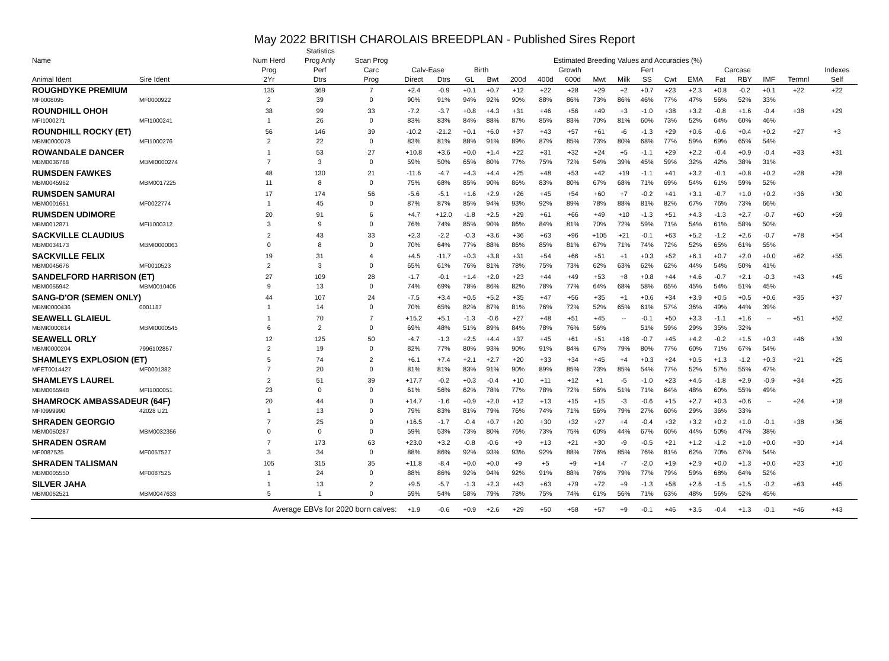May 2022 BRITISH CHAROLAIS BREEDPLAN - Published Sires Report
| | | Statistics | | | | | | | | | | | | | | | | | | | |
| --- | --- | --- | --- | --- | --- | --- | --- | --- | --- | --- | --- | --- | --- | --- | --- | --- | --- | --- | --- | --- | --- |
| Name | | Num Herd | Prog Anly | Scan Prog | Estimated Breeding Values and Accuracies (%) | | | | | | | | | | | | | | | | |
| | | Prog | Perf | Carc | Calv-Ease | | Birth | | Growth | | | | | Fert | Carcase | | | | | | Indexes |
| Animal Ident | Sire Ident | 2Yr | Dtrs | Prog | Direct | Dtrs | GL | Bwt | 200d | 400d | 600d | Mwt | Milk | SS | Cwt | EMA | Fat | RBY | IMF | Termnl | Self |
| ROUGHDYKE PREMIUM | | 135 | 369 | 7 | +2.4 | -0.9 | +0.1 | +0.7 | +12 | +22 | +28 | +29 | +2 | +0.7 | +23 | +2.3 | +0.8 | -0.2 | +0.1 | +22 | +22 |
| MF0008095 | MF0000922 | 2 | 39 | 0 | 90% | 91% | 94% | 92% | 90% | 88% | 86% | 73% | 86% | 46% | 77% | 47% | 56% | 52% | 33% | | |
| ROUNDHILL OHOH | | 38 | 99 | 33 | -7.2 | -3.7 | +0.8 | +4.3 | +31 | +46 | +56 | +49 | +3 | -1.0 | +38 | +3.2 | -0.8 | +1.6 | -0.4 | +38 | +29 |
| MFI1000271 | MFI1000241 | 1 | 26 | 0 | 83% | 83% | 84% | 88% | 87% | 85% | 83% | 70% | 81% | 60% | 73% | 52% | 64% | 60% | 46% | | |
| ROUNDHILL ROCKY (ET) | | 56 | 146 | 39 | -10.2 | -21.2 | +0.1 | +6.0 | +37 | +43 | +57 | +61 | -6 | -1.3 | +29 | +0.6 | -0.6 | +0.4 | +0.2 | +27 | +3 |
| MBMI0000078 | MFI1000276 | 2 | 22 | 0 | 83% | 81% | 88% | 91% | 89% | 87% | 85% | 73% | 80% | 68% | 77% | 59% | 69% | 65% | 54% | | |
| ROWANDALE DANCER | | 1 | 53 | 27 | +10.8 | +3.6 | +0.0 | +1.4 | +22 | +31 | +32 | +24 | +5 | -1.1 | +29 | +2.2 | -0.4 | +0.9 | -0.4 | +33 | +31 |
| MBM0036768 | MBMI0000274 | 7 | 3 | 0 | 59% | 50% | 65% | 80% | 77% | 75% | 72% | 54% | 39% | 45% | 59% | 32% | 42% | 38% | 31% | | |
| RUMSDEN FAWKES | | 48 | 130 | 21 | -11.6 | -4.7 | +4.3 | +4.4 | +25 | +48 | +53 | +42 | +19 | -1.1 | +41 | +3.2 | -0.1 | +0.8 | +0.2 | +28 | +28 |
| MBM0045962 | MBM0017225 | 11 | 8 | 0 | 75% | 68% | 85% | 90% | 86% | 83% | 80% | 67% | 68% | 71% | 69% | 54% | 61% | 59% | 52% | | |
| RUMSDEN SAMURAI | | 17 | 174 | 56 | -5.6 | -5.1 | +1.6 | +2.9 | +26 | +45 | +54 | +60 | +7 | -0.2 | +41 | +3.1 | -0.7 | +1.0 | +0.2 | +36 | +30 |
| MBM0001651 | MF0022774 | 1 | 45 | 0 | 87% | 87% | 85% | 94% | 93% | 92% | 89% | 78% | 88% | 81% | 82% | 67% | 76% | 73% | 66% | | |
| RUMSDEN UDIMORE | | 20 | 91 | 6 | +4.7 | +12.0 | -1.8 | +2.5 | +29 | +61 | +66 | +49 | +10 | -1.3 | +51 | +4.3 | -1.3 | +2.7 | -0.7 | +60 | +59 |
| MBM0012871 | MFI1000312 | 3 | 9 | 0 | 76% | 74% | 85% | 90% | 86% | 84% | 81% | 70% | 72% | 59% | 71% | 54% | 61% | 58% | 50% | | |
| SACKVILLE CLAUDIUS | | 2 | 43 | 33 | +2.3 | -2.2 | -0.3 | +3.6 | +36 | +63 | +96 | +105 | +21 | -0.1 | +63 | +5.2 | -1.2 | +2.6 | -0.7 | +78 | +54 |
| MBM0034173 | MBMI0000063 | 0 | 8 | 0 | 70% | 64% | 77% | 88% | 86% | 85% | 81% | 67% | 71% | 74% | 72% | 52% | 65% | 61% | 55% | | |
| SACKVILLE FELIX | | 19 | 31 | 4 | +4.5 | -11.7 | +0.3 | +3.8 | +31 | +54 | +66 | +51 | +1 | +0.3 | +52 | +6.1 | +0.7 | +2.0 | +0.0 | +62 | +55 |
| MBM0045676 | MF0010523 | 2 | 3 | 0 | 65% | 61% | 76% | 81% | 78% | 75% | 73% | 62% | 63% | 62% | 62% | 44% | 54% | 50% | 41% | | |
| SANDELFORD HARRISON (ET) | | 27 | 109 | 28 | -1.7 | -0.1 | +1.4 | +2.0 | +23 | +44 | +49 | +53 | +8 | +0.8 | +44 | +4.6 | -0.7 | +2.1 | -0.3 | +43 | +45 |
| MBM0055942 | MBM0010405 | 9 | 13 | 0 | 74% | 69% | 78% | 86% | 82% | 78% | 77% | 64% | 68% | 58% | 65% | 45% | 54% | 51% | 45% | | |
| SANG-D'OR (SEMEN ONLY) | | 44 | 107 | 24 | -7.5 | +3.4 | +0.5 | +5.2 | +35 | +47 | +56 | +35 | +1 | +0.6 | +34 | +3.9 | +0.5 | +0.5 | +0.6 | +35 | +37 |
| MBMI0000436 | 0001187 | 1 | 14 | 0 | 70% | 65% | 82% | 87% | 81% | 76% | 72% | 52% | 65% | 61% | 57% | 36% | 49% | 44% | 39% | | |
| SEAWELL GLAIEUL | | 1 | 70 | 7 | +15.2 | +5.1 | -1.3 | -0.6 | +27 | +48 | +51 | +45 | -- | -0.1 | +50 | +3.3 | -1.1 | +1.6 | -- | +51 | +52 |
| MBMI0000814 | MBMI0000545 | 6 | 2 | 0 | 69% | 48% | 51% | 89% | 84% | 78% | 76% | 56% | | 51% | 59% | 29% | 35% | 32% | | | |
| SEAWELL ORLY | | 12 | 125 | 50 | -4.7 | -1.3 | +2.5 | +4.4 | +37 | +45 | +61 | +51 | +16 | -0.7 | +45 | +4.2 | -0.2 | +1.5 | +0.3 | +46 | +39 |
| MBMI0000204 | 7996102857 | 2 | 19 | 0 | 82% | 77% | 80% | 93% | 90% | 91% | 84% | 67% | 79% | 80% | 77% | 60% | 71% | 67% | 54% | | |
| SHAMLEYS EXPLOSION (ET) | | 5 | 74 | 2 | +6.1 | +7.4 | +2.1 | +2.7 | +20 | +33 | +34 | +45 | +4 | +0.3 | +24 | +0.5 | +1.3 | -1.2 | +0.3 | +21 | +25 |
| MFET0014427 | MF0001382 | 7 | 20 | 0 | 81% | 81% | 83% | 91% | 90% | 89% | 85% | 73% | 85% | 54% | 77% | 52% | 57% | 55% | 47% | | |
| SHAMLEYS LAUREL | | 2 | 51 | 39 | +17.7 | -0.2 | +0.3 | -0.4 | +10 | +11 | +12 | +1 | -5 | -1.0 | +23 | +4.5 | -1.8 | +2.9 | -0.9 | +34 | +25 |
| MBM0065948 | MFI1000051 | 23 | 0 | 0 | 61% | 56% | 62% | 78% | 77% | 78% | 72% | 56% | 51% | 71% | 64% | 48% | 60% | 55% | 49% | | |
| SHAMROCK AMBASSADEUR (64F) | | 20 | 44 | 0 | +14.7 | -1.6 | +0.9 | +2.0 | +12 | +13 | +15 | +15 | -3 | -0.6 | +15 | +2.7 | +0.3 | +0.6 | -- | +24 | +18 |
| MFI0999990 | 42028 U21 | 1 | 13 | 0 | 79% | 83% | 81% | 79% | 76% | 74% | 71% | 56% | 79% | 27% | 60% | 29% | 36% | 33% | | | |
| SHRADEN GEORGIO | | 7 | 25 | 0 | +16.5 | -1.7 | -0.4 | +0.7 | +20 | +30 | +32 | +27 | +4 | -0.4 | +32 | +3.2 | +0.2 | +1.0 | -0.1 | +38 | +36 |
| MBM0050287 | MBM0032356 | 0 | 0 | 0 | 59% | 53% | 73% | 80% | 76% | 73% | 75% | 60% | 44% | 67% | 60% | 44% | 50% | 47% | 38% | | |
| SHRADEN OSRAM | | 7 | 173 | 63 | +23.0 | +3.2 | -0.8 | -0.6 | +9 | +13 | +21 | +30 | -9 | -0.5 | +21 | +1.2 | -1.2 | +1.0 | +0.0 | +30 | +14 |
| MF0087525 | MF0057527 | 3 | 34 | 0 | 88% | 86% | 92% | 93% | 93% | 92% | 88% | 76% | 85% | 76% | 81% | 62% | 70% | 67% | 54% | | |
| SHRADEN TALISMAN | | 105 | 315 | 35 | +11.8 | -8.4 | +0.0 | +0.0 | +9 | +5 | +9 | +14 | -7 | -2.0 | +19 | +2.9 | +0.0 | +1.3 | +0.0 | +23 | +10 |
| MBM0005550 | MF0087525 | 1 | 24 | 0 | 88% | 86% | 92% | 94% | 92% | 91% | 88% | 76% | 79% | 77% | 79% | 59% | 68% | 64% | 52% | | |
| SILVER JAHA | | 1 | 13 | 2 | +9.5 | -5.7 | -1.3 | +2.3 | +43 | +63 | +79 | +72 | +9 | -1.3 | +58 | +2.6 | -1.5 | +1.5 | -0.2 | +63 | +45 |
| MBM0062521 | MBM0047633 | 5 | 1 | 0 | 59% | 54% | 58% | 79% | 78% | 75% | 74% | 61% | 56% | 71% | 63% | 48% | 56% | 52% | 45% | | |
| Average EBVs for 2020 born calves: | | | | | +1.9 | -0.6 | +0.9 | +2.6 | +29 | +50 | +58 | +57 | +9 | -0.1 | +46 | +3.5 | -0.4 | +1.3 | -0.1 | +46 | +43 |